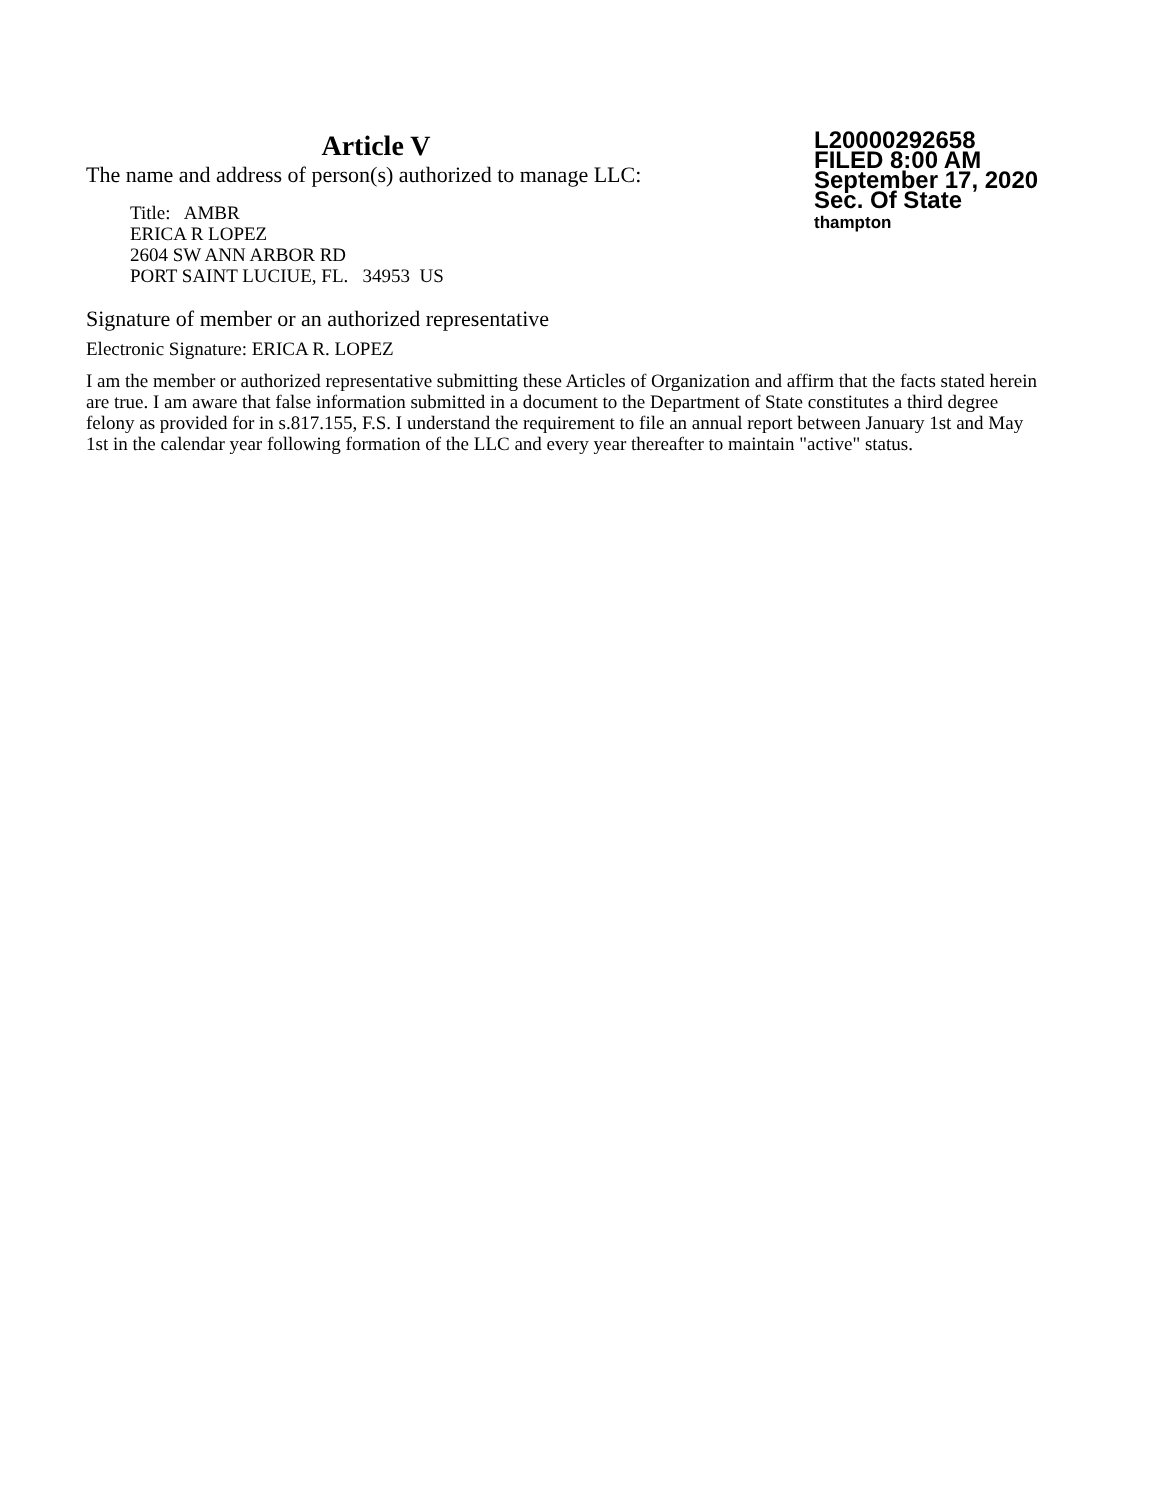Article V
The name and address of person(s) authorized to manage LLC:
Title: AMBR
ERICA R LOPEZ
2604 SW ANN ARBOR RD
PORT SAINT LUCIUE, FL. 34953 US
L20000292658
FILED 8:00 AM
September 17, 2020
Sec. Of State
thampton
Signature of member or an authorized representative
Electronic Signature: ERICA R. LOPEZ
I am the member or authorized representative submitting these Articles of Organization and affirm that the facts stated herein are true. I am aware that false information submitted in a document to the Department of State constitutes a third degree felony as provided for in s.817.155, F.S. I understand the requirement to file an annual report between January 1st and May 1st in the calendar year following formation of the LLC and every year thereafter to maintain "active" status.